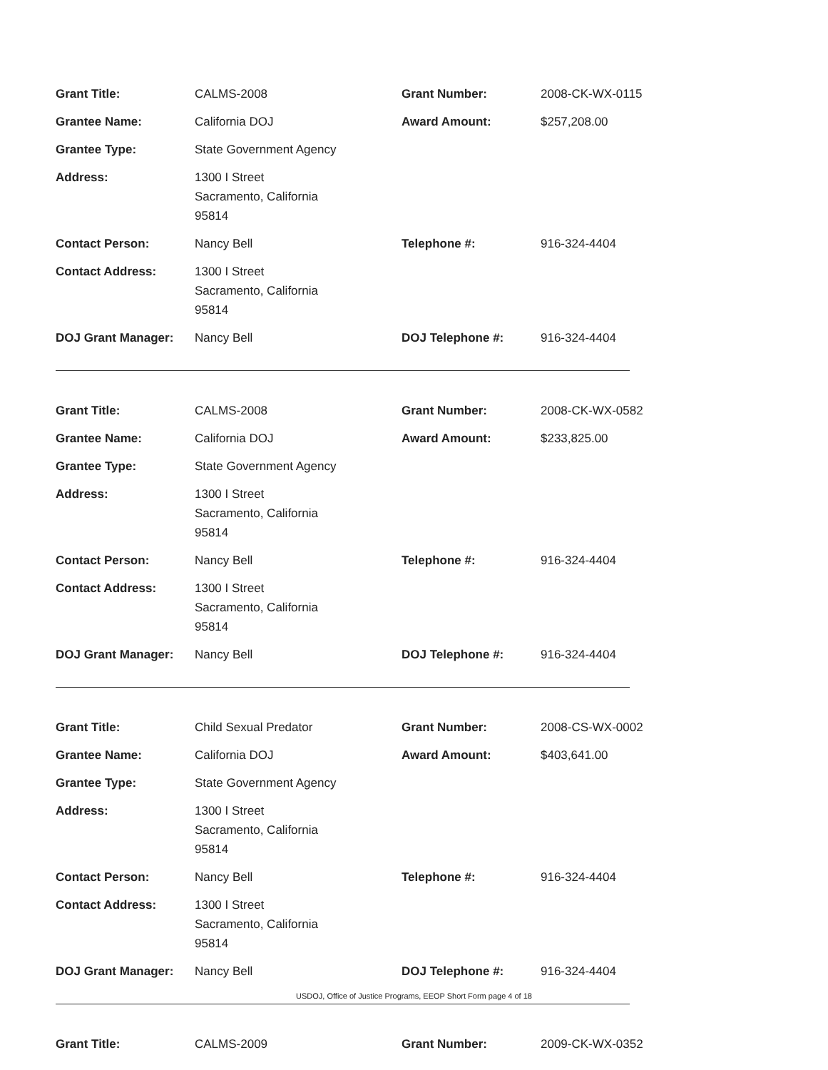| Grant Title: | CALMS-2008 | Grant Number: | 2008-CK-WX-0115 |
| Grantee Name: | California DOJ | Award Amount: | $257,208.00 |
| Grantee Type: | State Government Agency | | |
| Address: | 1300 I Street Sacramento, California 95814 | | |
| Contact Person: | Nancy Bell | Telephone #: | 916-324-4404 |
| Contact Address: | 1300 I Street Sacramento, California 95814 | | |
| DOJ Grant Manager: | Nancy Bell | DOJ Telephone #: | 916-324-4404 |
| Grant Title: | CALMS-2008 | Grant Number: | 2008-CK-WX-0582 |
| Grantee Name: | California DOJ | Award Amount: | $233,825.00 |
| Grantee Type: | State Government Agency | | |
| Address: | 1300 I Street Sacramento, California 95814 | | |
| Contact Person: | Nancy Bell | Telephone #: | 916-324-4404 |
| Contact Address: | 1300 I Street Sacramento, California 95814 | | |
| DOJ Grant Manager: | Nancy Bell | DOJ Telephone #: | 916-324-4404 |
| Grant Title: | Child Sexual Predator | Grant Number: | 2008-CS-WX-0002 |
| Grantee Name: | California DOJ | Award Amount: | $403,641.00 |
| Grantee Type: | State Government Agency | | |
| Address: | 1300 I Street Sacramento, California 95814 | | |
| Contact Person: | Nancy Bell | Telephone #: | 916-324-4404 |
| Contact Address: | 1300 I Street Sacramento, California 95814 | | |
| DOJ Grant Manager: | Nancy Bell | DOJ Telephone #: | 916-324-4404 |
| Grant Title: | CALMS-2009 | Grant Number: | 2009-CK-WX-0352 |
USDOJ, Office of Justice Programs, EEOP Short Form page 4 of 18